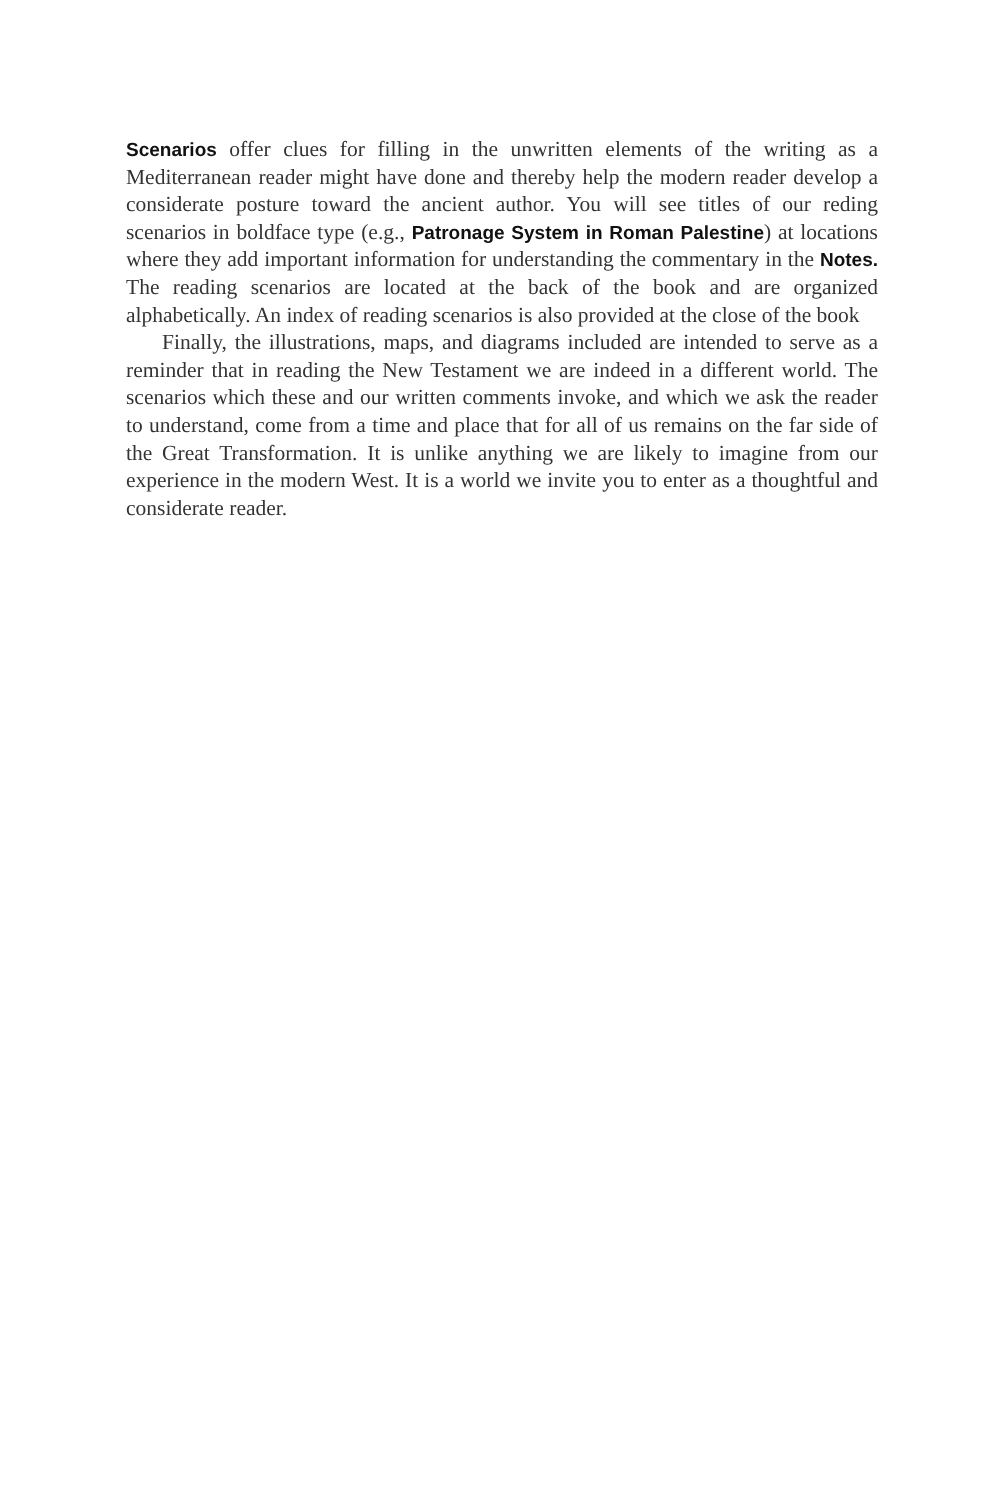Scenarios offer clues for filling in the unwritten elements of the writing as a Mediterranean reader might have done and thereby help the modern reader develop a considerate posture toward the ancient author. You will see titles of our reding scenarios in boldface type (e.g., Patronage System in Roman Palestine) at locations where they add important information for understanding the commentary in the Notes. The reading scenarios are located at the back of the book and are organized alphabetically. An index of reading scenarios is also provided at the close of the book
Finally, the illustrations, maps, and diagrams included are intended to serve as a reminder that in reading the New Testament we are indeed in a different world. The scenarios which these and our written comments invoke, and which we ask the reader to understand, come from a time and place that for all of us remains on the far side of the Great Transformation. It is unlike anything we are likely to imagine from our experience in the modern West. It is a world we invite you to enter as a thoughtful and considerate reader.